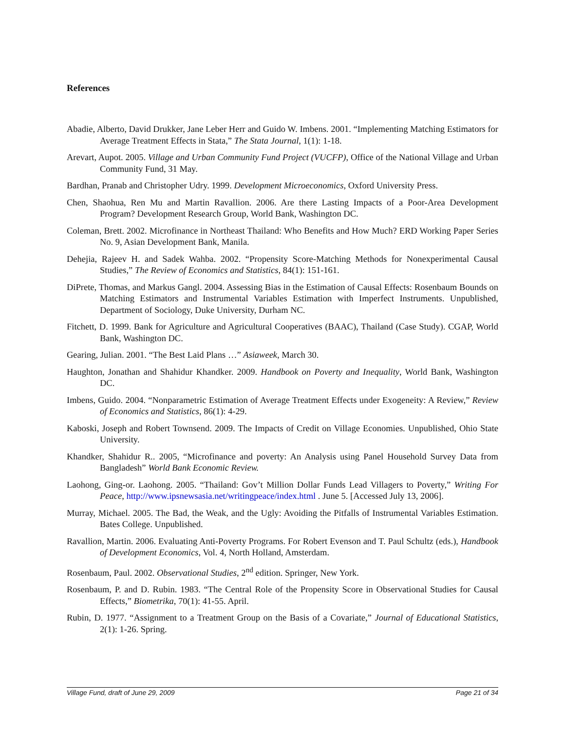References
Abadie, Alberto, David Drukker, Jane Leber Herr and Guido W. Imbens. 2001. “Implementing Matching Estimators for Average Treatment Effects in Stata,” The Stata Journal, 1(1): 1-18.
Arevart, Aupot. 2005. Village and Urban Community Fund Project (VUCFP), Office of the National Village and Urban Community Fund, 31 May.
Bardhan, Pranab and Christopher Udry. 1999. Development Microeconomics, Oxford University Press.
Chen, Shaohua, Ren Mu and Martin Ravallion. 2006. Are there Lasting Impacts of a Poor-Area Development Program? Development Research Group, World Bank, Washington DC.
Coleman, Brett. 2002. Microfinance in Northeast Thailand: Who Benefits and How Much? ERD Working Paper Series No. 9, Asian Development Bank, Manila.
Dehejia, Rajeev H. and Sadek Wahba. 2002. “Propensity Score-Matching Methods for Nonexperimental Causal Studies,” The Review of Economics and Statistics, 84(1): 151-161.
DiPrete, Thomas, and Markus Gangl. 2004. Assessing Bias in the Estimation of Causal Effects: Rosenbaum Bounds on Matching Estimators and Instrumental Variables Estimation with Imperfect Instruments. Unpublished, Department of Sociology, Duke University, Durham NC.
Fitchett, D. 1999. Bank for Agriculture and Agricultural Cooperatives (BAAC), Thailand (Case Study). CGAP, World Bank, Washington DC.
Gearing, Julian. 2001. “The Best Laid Plans …” Asiaweek, March 30.
Haughton, Jonathan and Shahidur Khandker. 2009. Handbook on Poverty and Inequality, World Bank, Washington DC.
Imbens, Guido. 2004. “Nonparametric Estimation of Average Treatment Effects under Exogeneity: A Review,” Review of Economics and Statistics, 86(1): 4-29.
Kaboski, Joseph and Robert Townsend. 2009. The Impacts of Credit on Village Economies. Unpublished, Ohio State University.
Khandker, Shahidur R.. 2005, “Microfinance and poverty: An Analysis using Panel Household Survey Data from Bangladesh” World Bank Economic Review.
Laohong, Ging-or. Laohong. 2005. “Thailand: Gov’t Million Dollar Funds Lead Villagers to Poverty,” Writing For Peace, http://www.ipsnewsasia.net/writingpeace/index.html . June 5. [Accessed July 13, 2006].
Murray, Michael. 2005. The Bad, the Weak, and the Ugly: Avoiding the Pitfalls of Instrumental Variables Estimation. Bates College. Unpublished.
Ravallion, Martin. 2006. Evaluating Anti-Poverty Programs. For Robert Evenson and T. Paul Schultz (eds.), Handbook of Development Economics, Vol. 4, North Holland, Amsterdam.
Rosenbaum, Paul. 2002. Observational Studies, 2<sup>nd</sup> edition. Springer, New York.
Rosenbaum, P. and D. Rubin. 1983. “The Central Role of the Propensity Score in Observational Studies for Causal Effects,” Biometrika, 70(1): 41-55. April.
Rubin, D. 1977. “Assignment to a Treatment Group on the Basis of a Covariate,” Journal of Educational Statistics, 2(1): 1-26. Spring.
Village Fund, draft of June 29, 2009 Page 21 of 34